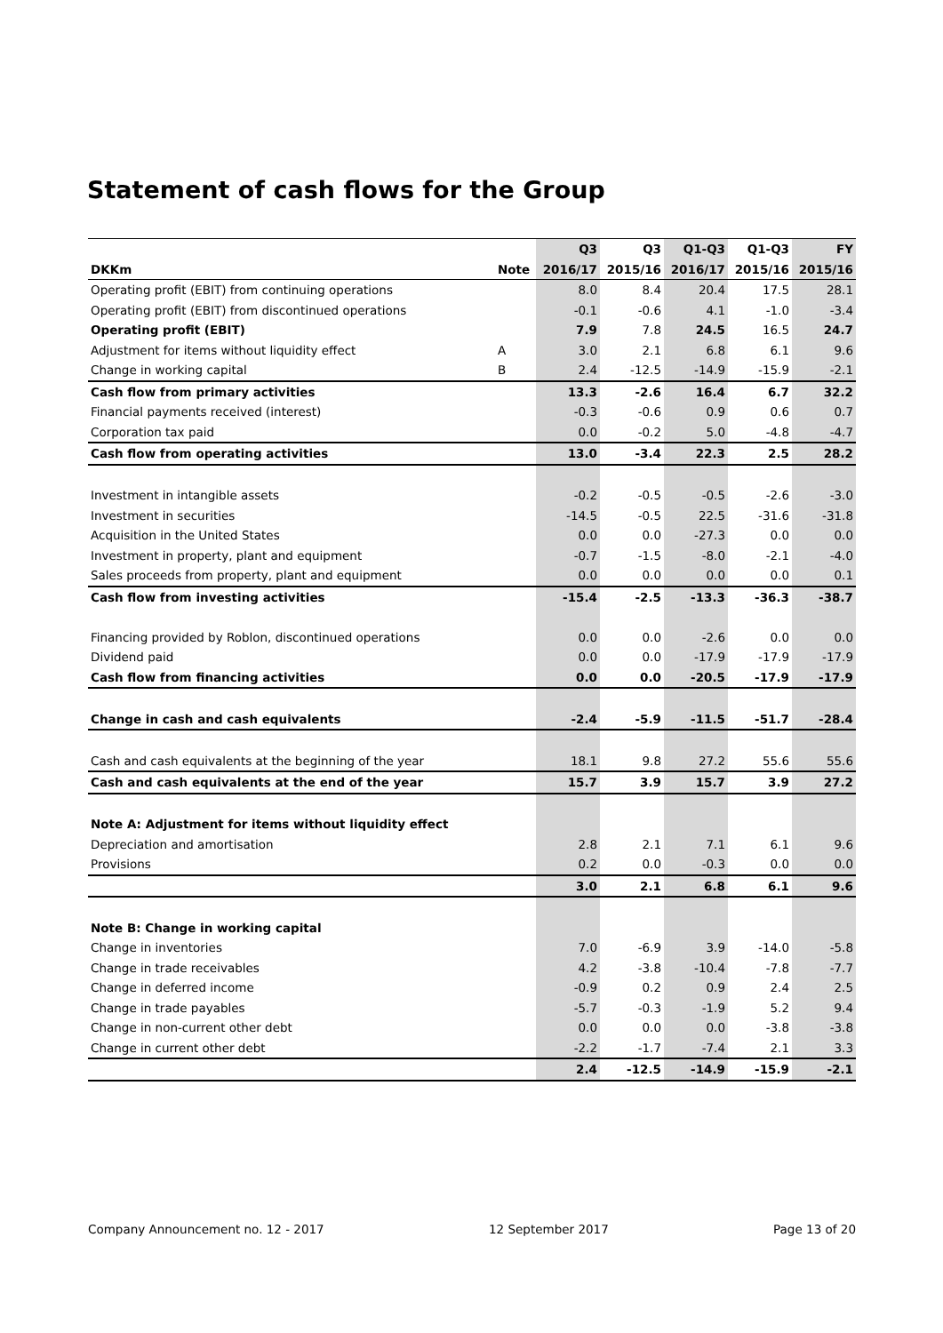Statement of cash flows for the Group
| | | Q3 | Q3 | Q1-Q3 | Q1-Q3 | FY |
| --- | --- | --- | --- | --- | --- | --- |
| DKKm | Note | 2016/17 | 2015/16 | 2016/17 | 2015/16 | 2015/16 |
| Operating profit (EBIT) from continuing operations | | 8.0 | 8.4 | 20.4 | 17.5 | 28.1 |
| Operating profit (EBIT) from discontinued operations | | -0.1 | -0.6 | 4.1 | -1.0 | -3.4 |
| Operating profit (EBIT) | | 7.9 | 7.8 | 24.5 | 16.5 | 24.7 |
| Adjustment for items without liquidity effect | A | 3.0 | 2.1 | 6.8 | 6.1 | 9.6 |
| Change in working capital | B | 2.4 | -12.5 | -14.9 | -15.9 | -2.1 |
| Cash flow from primary activities | | 13.3 | -2.6 | 16.4 | 6.7 | 32.2 |
| Financial payments received (interest) | | -0.3 | -0.6 | 0.9 | 0.6 | 0.7 |
| Corporation tax paid | | 0.0 | -0.2 | 5.0 | -4.8 | -4.7 |
| Cash flow from operating activities | | 13.0 | -3.4 | 22.3 | 2.5 | 28.2 |
| Investment in intangible assets | | -0.2 | -0.5 | -0.5 | -2.6 | -3.0 |
| Investment in securities | | -14.5 | -0.5 | 22.5 | -31.6 | -31.8 |
| Acquisition in the United States | | 0.0 | 0.0 | -27.3 | 0.0 | 0.0 |
| Investment in property, plant and equipment | | -0.7 | -1.5 | -8.0 | -2.1 | -4.0 |
| Sales proceeds from property, plant and equipment | | 0.0 | 0.0 | 0.0 | 0.0 | 0.1 |
| Cash flow from investing activities | | -15.4 | -2.5 | -13.3 | -36.3 | -38.7 |
| Financing provided by Roblon, discontinued operations | | 0.0 | 0.0 | -2.6 | 0.0 | 0.0 |
| Dividend paid | | 0.0 | 0.0 | -17.9 | -17.9 | -17.9 |
| Cash flow from financing activities | | 0.0 | 0.0 | -20.5 | -17.9 | -17.9 |
| Change in cash and cash equivalents | | -2.4 | -5.9 | -11.5 | -51.7 | -28.4 |
| Cash and cash equivalents at the beginning of the year | | 18.1 | 9.8 | 27.2 | 55.6 | 55.6 |
| Cash and cash equivalents at the end of the year | | 15.7 | 3.9 | 15.7 | 3.9 | 27.2 |
| Note A: Adjustment for items without liquidity effect | | | | | | |
| Depreciation and amortisation | | 2.8 | 2.1 | 7.1 | 6.1 | 9.6 |
| Provisions | | 0.2 | 0.0 | -0.3 | 0.0 | 0.0 |
| | | 3.0 | 2.1 | 6.8 | 6.1 | 9.6 |
| Note B: Change in working capital | | | | | | |
| Change in inventories | | 7.0 | -6.9 | 3.9 | -14.0 | -5.8 |
| Change in trade receivables | | 4.2 | -3.8 | -10.4 | -7.8 | -7.7 |
| Change in deferred income | | -0.9 | 0.2 | 0.9 | 2.4 | 2.5 |
| Change in trade payables | | -5.7 | -0.3 | -1.9 | 5.2 | 9.4 |
| Change in non-current other debt | | 0.0 | 0.0 | 0.0 | -3.8 | -3.8 |
| Change in current other debt | | -2.2 | -1.7 | -7.4 | 2.1 | 3.3 |
| | | 2.4 | -12.5 | -14.9 | -15.9 | -2.1 |
Company Announcement no. 12 - 2017 12 September 2017 Page 13 of 20